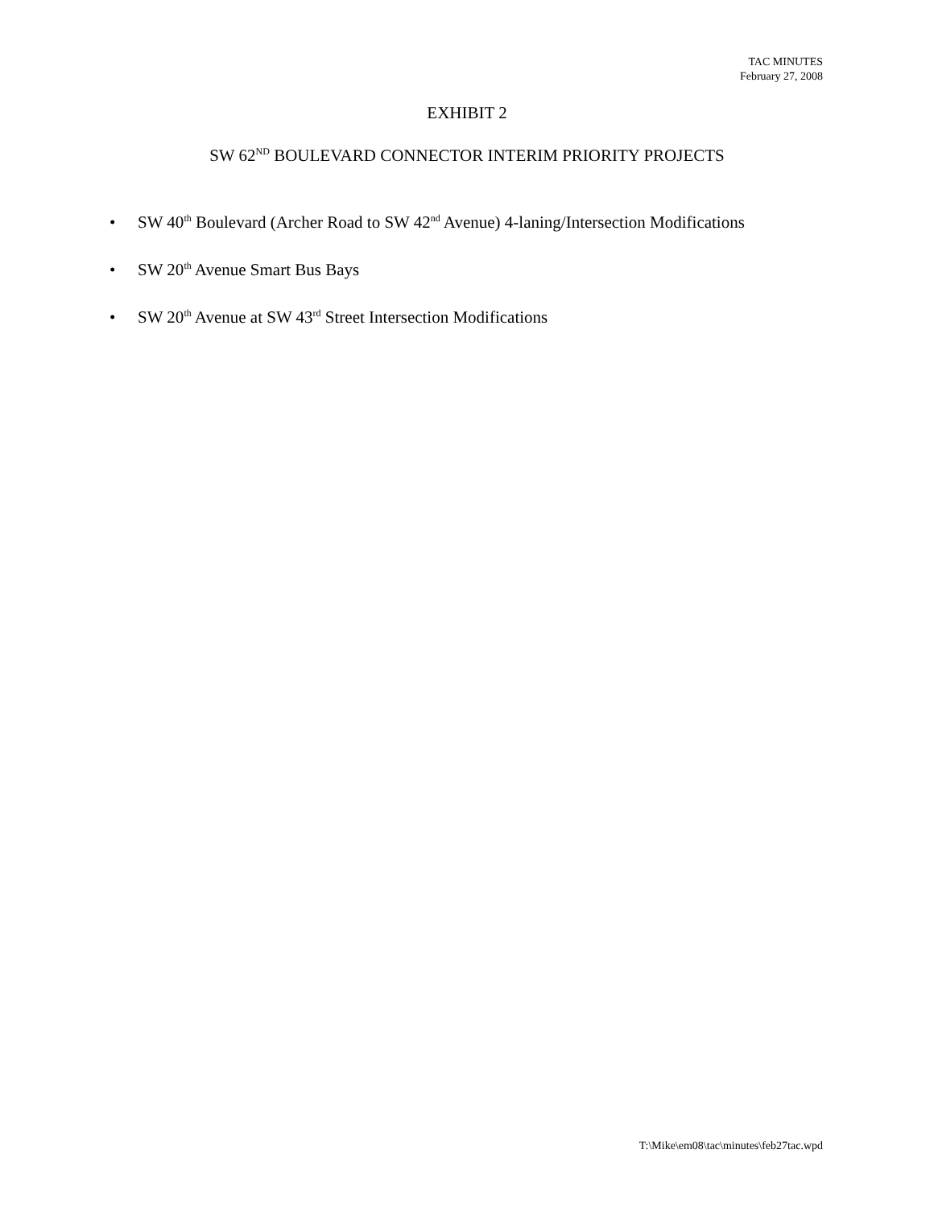TAC MINUTES
February 27, 2008
EXHIBIT 2
SW 62<sup>ND</sup> BOULEVARD CONNECTOR INTERIM PRIORITY PROJECTS
• SW 40<sup>th</sup> Boulevard (Archer Road to SW 42<sup>nd</sup> Avenue) 4-laning/Intersection Modifications
• SW 20<sup>th</sup> Avenue Smart Bus Bays
• SW 20<sup>th</sup> Avenue at SW 43<sup>rd</sup> Street Intersection Modifications
T:\Mike\em08\tac\minutes\feb27tac.wpd